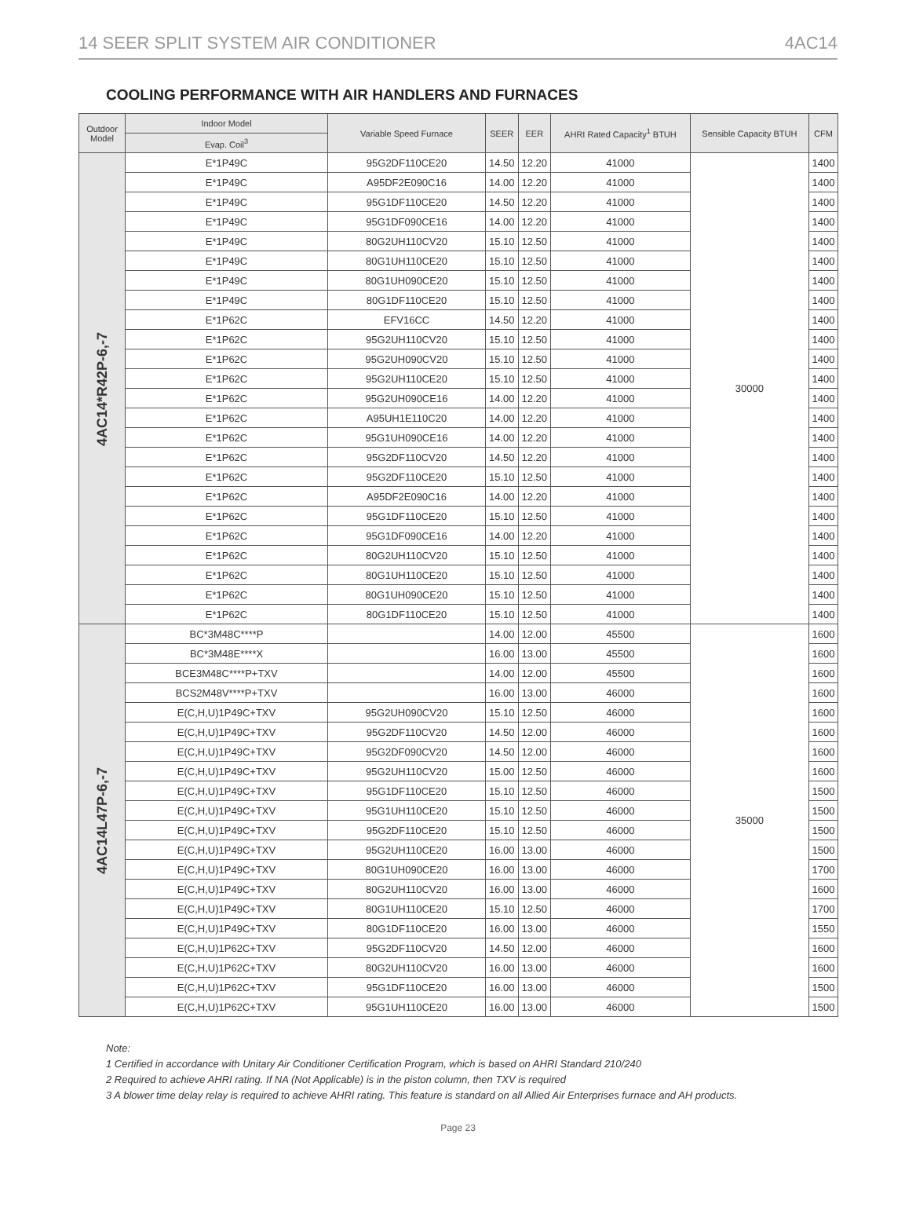14 SEER SPLIT SYSTEM AIR CONDITIONER 4AC14
COOLING PERFORMANCE WITH AIR HANDLERS AND FURNACES
| Outdoor Model | Indoor Model | Variable Speed Furnace | SEER | EER | AHRI Rated Capacity<sup>1</sup> BTUH | Sensible Capacity BTUH | CFM |
| --- | --- | --- | --- | --- | --- | --- | --- |
| | Evap. Coil<sup>3</sup> | | | | | | |
| 4AC14*R42P-6,-7 | E*1P49C | 95G2DF110CE20 | 14.50 | 12.20 | 41000 | 30000 | 1400 |
| | E*1P49C | A95DF2E090C16 | 14.00 | 12.20 | 41000 | | 1400 |
| | E*1P49C | 95G1DF110CE20 | 14.50 | 12.20 | 41000 | | 1400 |
| | E*1P49C | 95G1DF090CE16 | 14.00 | 12.20 | 41000 | | 1400 |
| | E*1P49C | 80G2UH110CV20 | 15.10 | 12.50 | 41000 | | 1400 |
| | E*1P49C | 80G1UH110CE20 | 15.10 | 12.50 | 41000 | | 1400 |
| | E*1P49C | 80G1UH090CE20 | 15.10 | 12.50 | 41000 | | 1400 |
| | E*1P49C | 80G1DF110CE20 | 15.10 | 12.50 | 41000 | | 1400 |
| | E*1P62C | EFV16CC | 14.50 | 12.20 | 41000 | | 1400 |
| | E*1P62C | 95G2UH110CV20 | 15.10 | 12.50 | 41000 | | 1400 |
| | E*1P62C | 95G2UH090CV20 | 15.10 | 12.50 | 41000 | | 1400 |
| | E*1P62C | 95G2UH110CE20 | 15.10 | 12.50 | 41000 | | 1400 |
| | E*1P62C | 95G2UH090CE16 | 14.00 | 12.20 | 41000 | | 1400 |
| | E*1P62C | A95UH1E110C20 | 14.00 | 12.20 | 41000 | | 1400 |
| | E*1P62C | 95G1UH090CE16 | 14.00 | 12.20 | 41000 | | 1400 |
| | E*1P62C | 95G2DF110CV20 | 14.50 | 12.20 | 41000 | | 1400 |
| | E*1P62C | 95G2DF110CE20 | 15.10 | 12.50 | 41000 | | 1400 |
| | E*1P62C | A95DF2E090C16 | 14.00 | 12.20 | 41000 | | 1400 |
| | E*1P62C | 95G1DF110CE20 | 15.10 | 12.50 | 41000 | | 1400 |
| | E*1P62C | 95G1DF090CE16 | 14.00 | 12.20 | 41000 | | 1400 |
| | E*1P62C | 80G2UH110CV20 | 15.10 | 12.50 | 41000 | | 1400 |
| | E*1P62C | 80G1UH110CE20 | 15.10 | 12.50 | 41000 | | 1400 |
| | E*1P62C | 80G1UH090CE20 | 15.10 | 12.50 | 41000 | | 1400 |
| | E*1P62C | 80G1DF110CE20 | 15.10 | 12.50 | 41000 | | 1400 |
| 4AC14L47P-6,-7 | BC*3M48C****P | | 14.00 | 12.00 | 45500 | 35000 | 1600 |
| | BC*3M48E****X | | 16.00 | 13.00 | 45500 | | 1600 |
| | BCE3M48C****P+TXV | | 14.00 | 12.00 | 45500 | | 1600 |
| | BCS2M48V****P+TXV | | 16.00 | 13.00 | 46000 | | 1600 |
| | E(C,H,U)1P49C+TXV | 95G2UH090CV20 | 15.10 | 12.50 | 46000 | | 1600 |
| | E(C,H,U)1P49C+TXV | 95G2DF110CV20 | 14.50 | 12.00 | 46000 | | 1600 |
| | E(C,H,U)1P49C+TXV | 95G2DF090CV20 | 14.50 | 12.00 | 46000 | | 1600 |
| | E(C,H,U)1P49C+TXV | 95G2UH110CV20 | 15.00 | 12.50 | 46000 | | 1600 |
| | E(C,H,U)1P49C+TXV | 95G1DF110CE20 | 15.10 | 12.50 | 46000 | | 1500 |
| | E(C,H,U)1P49C+TXV | 95G1UH110CE20 | 15.10 | 12.50 | 46000 | | 1500 |
| | E(C,H,U)1P49C+TXV | 95G2DF110CE20 | 15.10 | 12.50 | 46000 | | 1500 |
| | E(C,H,U)1P49C+TXV | 95G2UH110CE20 | 16.00 | 13.00 | 46000 | | 1500 |
| | E(C,H,U)1P49C+TXV | 80G1UH090CE20 | 16.00 | 13.00 | 46000 | | 1700 |
| | E(C,H,U)1P49C+TXV | 80G2UH110CV20 | 16.00 | 13.00 | 46000 | | 1600 |
| | E(C,H,U)1P49C+TXV | 80G1UH110CE20 | 15.10 | 12.50 | 46000 | | 1700 |
| | E(C,H,U)1P49C+TXV | 80G1DF110CE20 | 16.00 | 13.00 | 46000 | | 1550 |
| | E(C,H,U)1P62C+TXV | 95G2DF110CV20 | 14.50 | 12.00 | 46000 | | 1600 |
| | E(C,H,U)1P62C+TXV | 80G2UH110CV20 | 16.00 | 13.00 | 46000 | | 1600 |
| | E(C,H,U)1P62C+TXV | 95G1DF110CE20 | 16.00 | 13.00 | 46000 | | 1500 |
| | E(C,H,U)1P62C+TXV | 95G1UH110CE20 | 16.00 | 13.00 | 46000 | | 1500 |
Note:
1 Certified in accordance with Unitary Air Conditioner Certification Program, which is based on AHRI Standard 210/240
2 Required to achieve AHRI rating. If NA (Not Applicable) is in the piston column, then TXV is required
3 A blower time delay relay is required to achieve AHRI rating. This feature is standard on all Allied Air Enterprises furnace and AH products.
Page 23